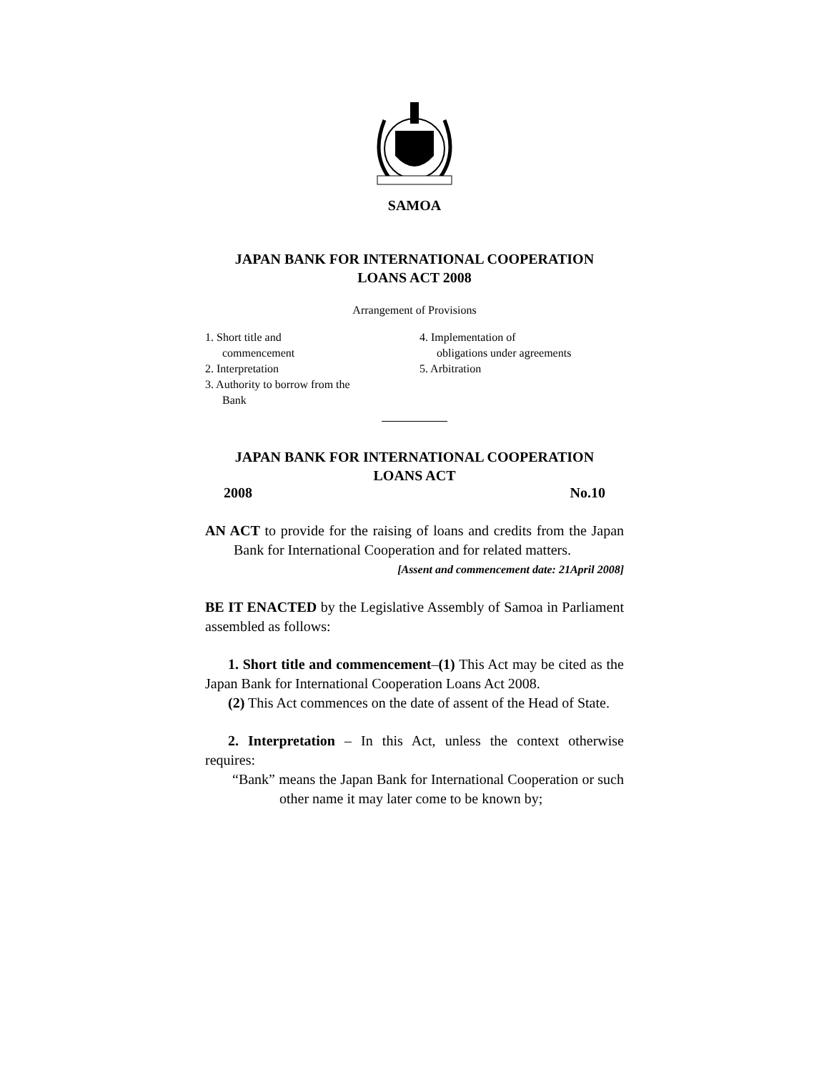SAMOA
JAPAN BANK FOR INTERNATIONAL COOPERATION
LOANS ACT 2008
Arrangement of Provisions
1. Short title and
commencement
2. Interpretation
3. Authority to borrow from the
Bank
4. Implementation of
obligations under agreements
5. Arbitration
JAPAN BANK FOR INTERNATIONAL COOPERATION
LOANS ACT
2008 No.10
AN ACT to provide for the raising of loans and credits from the Japan Bank for International Cooperation and for related matters.
[Assent and commencement date: 21April 2008]
BE IT ENACTED by the Legislative Assembly of Samoa in Parliament assembled as follows:
1. Short title and commencement–(1) This Act may be cited as the Japan Bank for International Cooperation Loans Act 2008.
(2) This Act commences on the date of assent of the Head of State.
2. Interpretation – In this Act, unless the context otherwise requires:
“Bank” means the Japan Bank for International Cooperation or such other name it may later come to be known by;